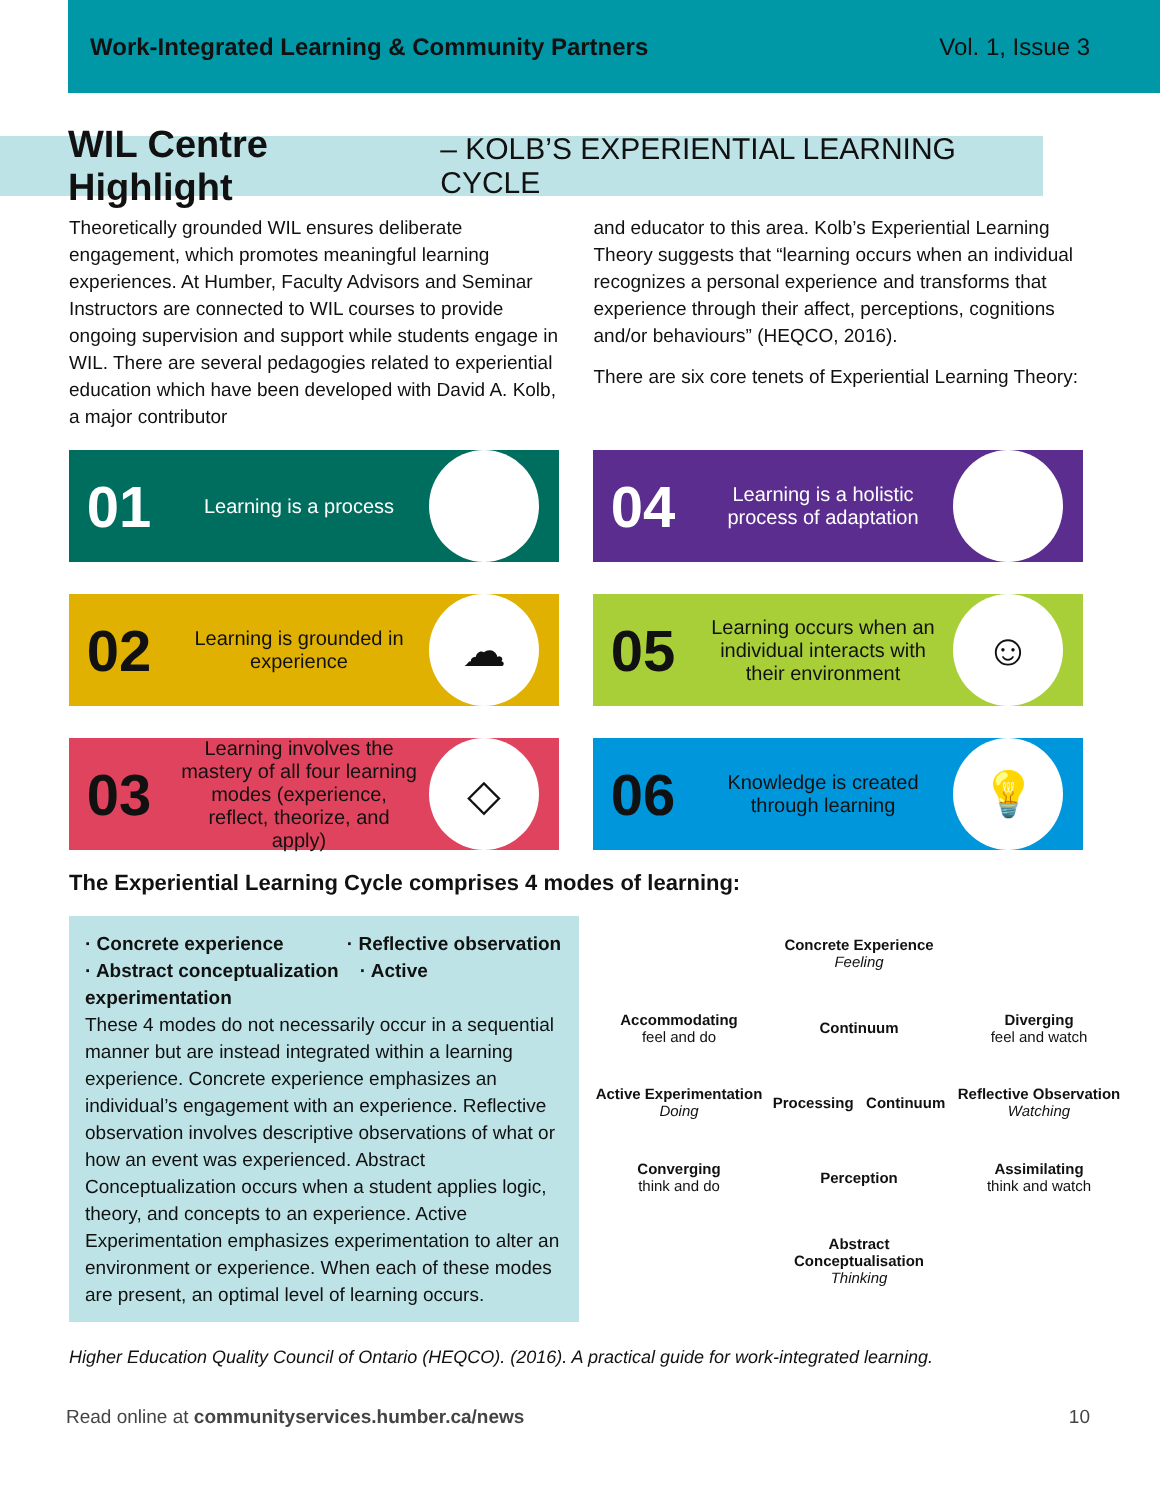Work-Integrated Learning & Community Partners Vol. 1, Issue 3
WIL Centre Highlight – KOLB’S EXPERIENTIAL LEARNING CYCLE
Theoretically grounded WIL ensures deliberate engagement, which promotes meaningful learning experiences. At Humber, Faculty Advisors and Seminar Instructors are connected to WIL courses to provide ongoing supervision and support while students engage in WIL. There are several pedagogies related to experiential education which have been developed with David A. Kolb, a major contributor
and educator to this area. Kolb’s Experiential Learning Theory suggests that “learning occurs when an individual recognizes a personal experience and transforms that experience through their affect, perceptions, cognitions and/or behaviours” (HEQCO, 2016).
There are six core tenets of Experiential Learning Theory:
01
Learning is a process
⚙
04
Learning is a holistic process of adaptation
◎
02
Learning is grounded in experience
☁
05
Learning occurs when an individual interacts with their environment
☺
03
Learning involves the mastery of all four learning modes (experience, reflect, theorize, and apply)
◇
06
Knowledge is created through learning
💡
The Experiential Learning Cycle comprises 4 modes of learning:
· Concrete experience · Reflective observation
· Abstract conceptualization · Active experimentation
These 4 modes do not necessarily occur in a sequential manner but are instead integrated within a learning experience. Concrete experience emphasizes an individual’s engagement with an experience. Reflective observation involves descriptive observations of what or how an event was experienced. Abstract Conceptualization occurs when a student applies logic, theory, and concepts to an experience. Active Experimentation emphasizes experimentation to alter an environment or experience. When each of these modes are present, an optimal level of learning occurs.
Concrete Experience
Feeling
Accommodating
feel and do
Continuum
Diverging
feel and watch
Active Experimentation
Doing
Processing Continuum
Reflective Observation
Watching
Converging
think and do
Perception
Assimilating
think and watch
Abstract Conceptualisation
Thinking
Higher Education Quality Council of Ontario (HEQCO). (2016). A practical guide for work-integrated learning.
Read online at communityservices.humber.ca/news 10